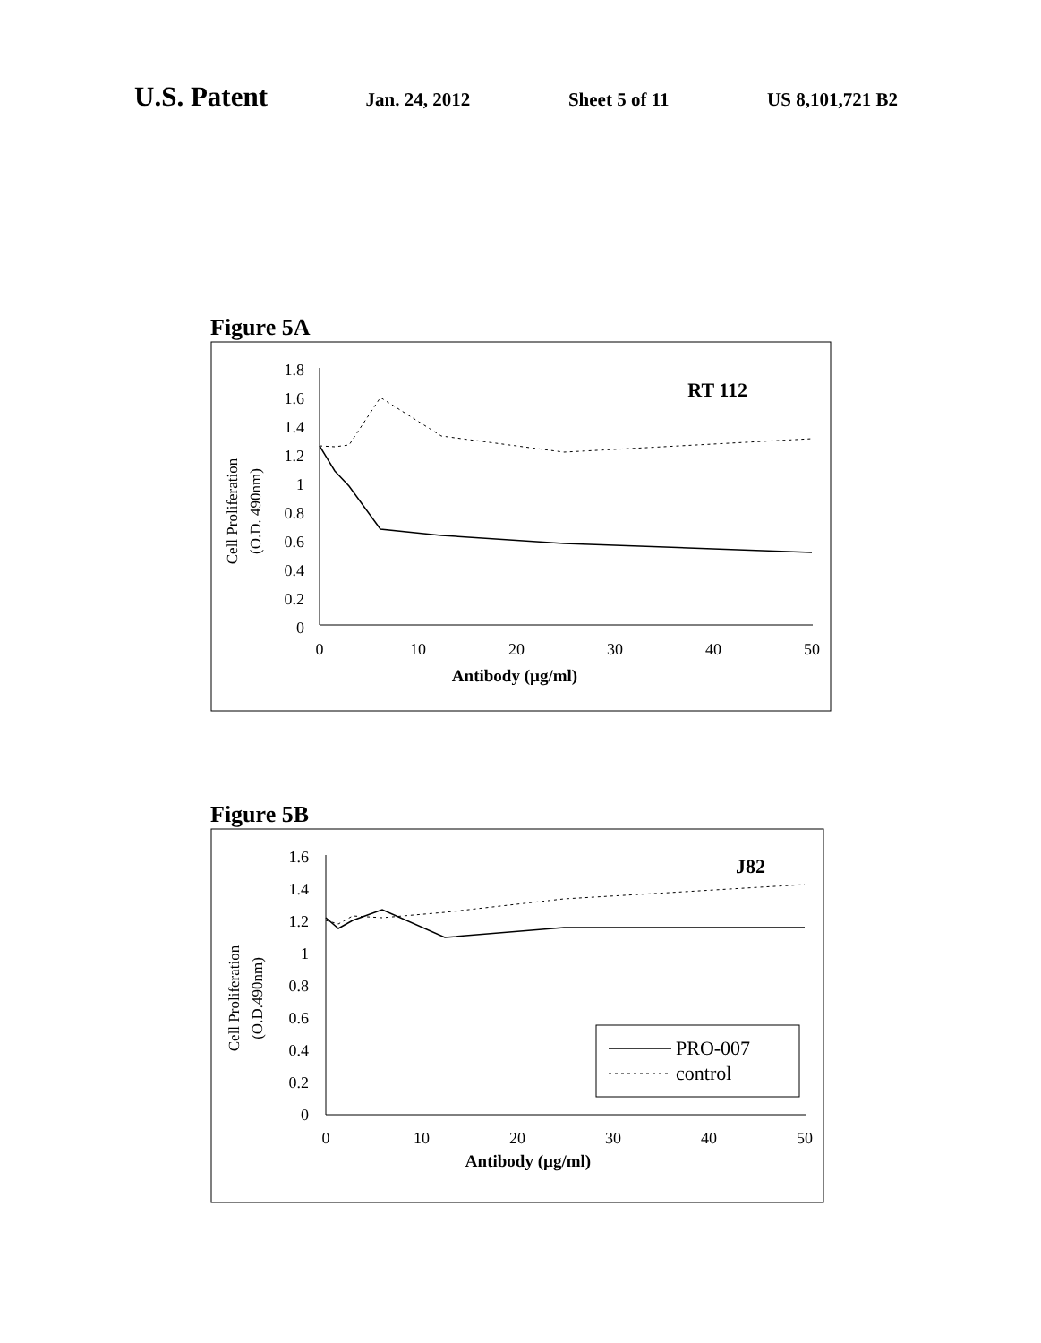U.S. Patent Jan. 24, 2012 Sheet 5 of 11 US 8,101,721 B2
Figure 5A
1.8
1.6
1.4
1.2
1
0.8
0.6
0.4
0.2
0
0
10
20
30
40
50
Antibody (µg/ml)
RT 112
Cell Proliferation
(O.D. 490nm)
Figure 5B
1.6
1.4
1.2
1
0.8
0.6
0.4
0.2
0
0
10
20
30
40
50
Antibody (µg/ml)
J82
Cell Proliferation
(O.D.490nm)
PRO-007
control